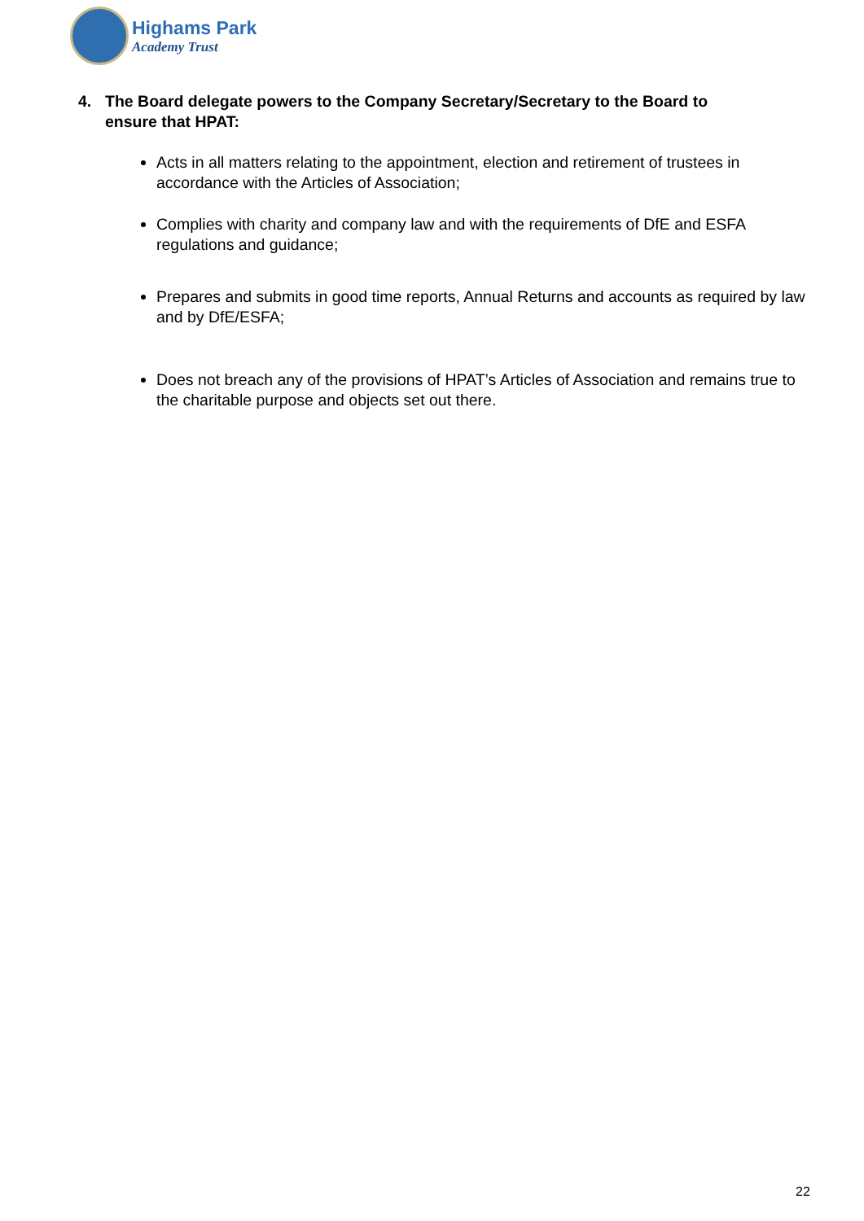Highams Park
Academy Trust
4. The Board delegate powers to the Company Secretary/Secretary to the Board to ensure that HPAT:
Acts in all matters relating to the appointment, election and retirement of trustees in accordance with the Articles of Association;
Complies with charity and company law and with the requirements of DfE and ESFA regulations and guidance;
Prepares and submits in good time reports, Annual Returns and accounts as required by law and by DfE/ESFA;
Does not breach any of the provisions of HPAT’s Articles of Association and remains true to the charitable purpose and objects set out there.
22